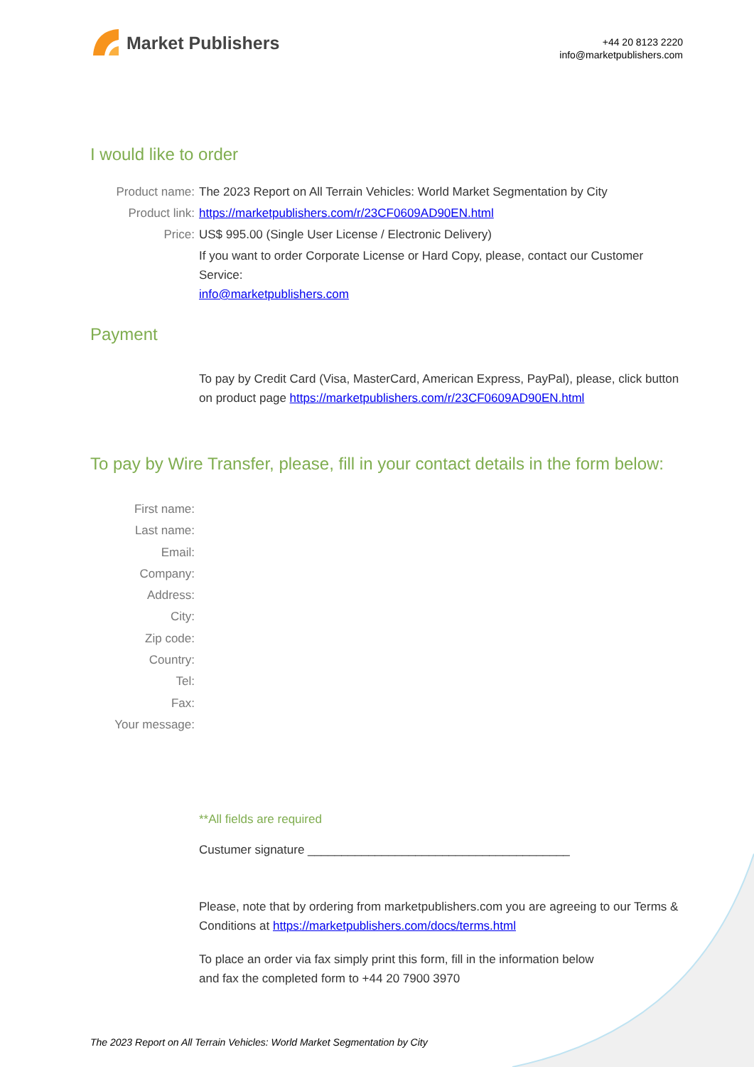Market Publishers
+44 20 8123 2220
info@marketpublishers.com
I would like to order
Product name: The 2023 Report on All Terrain Vehicles: World Market Segmentation by City
Product link: https://marketpublishers.com/r/23CF0609AD90EN.html
Price: US$ 995.00 (Single User License / Electronic Delivery)
If you want to order Corporate License or Hard Copy, please, contact our Customer Service:
info@marketpublishers.com
Payment
To pay by Credit Card (Visa, MasterCard, American Express, PayPal), please, click button on product page https://marketpublishers.com/r/23CF0609AD90EN.html
To pay by Wire Transfer, please, fill in your contact details in the form below:
First name:
Last name:
Email:
Company:
Address:
City:
Zip code:
Country:
Tel:
Fax:
Your message:
**All fields are required
Custumer signature _______________________________________
Please, note that by ordering from marketpublishers.com you are agreeing to our Terms & Conditions at https://marketpublishers.com/docs/terms.html
To place an order via fax simply print this form, fill in the information below
and fax the completed form to +44 20 7900 3970
The 2023 Report on All Terrain Vehicles: World Market Segmentation by City